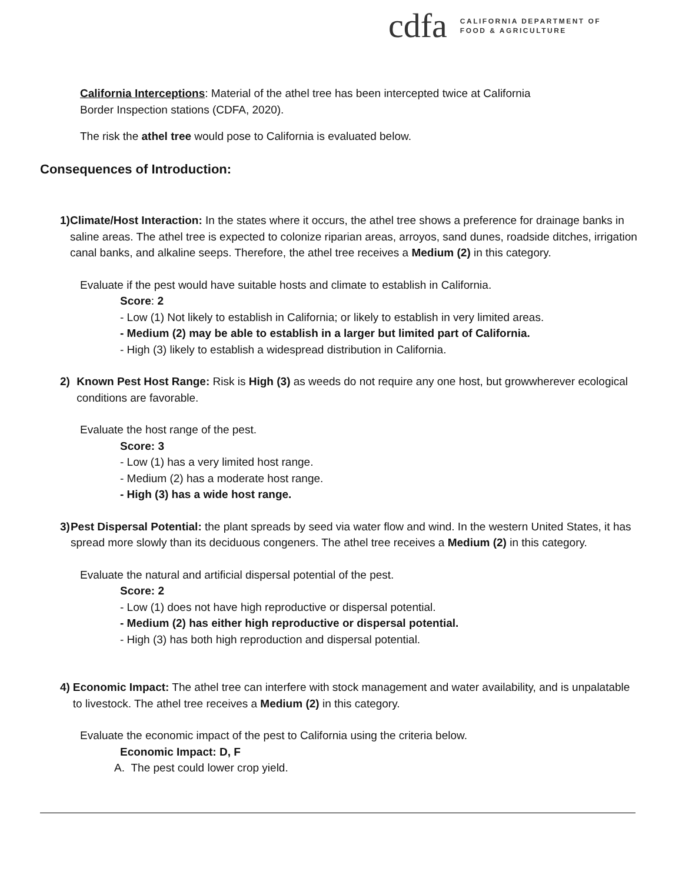cdfa
CALIFORNIA DEPARTMENT OF
FOOD & AGRICULTURE
California Interceptions: Material of the athel tree has been intercepted twice at California
Border Inspection stations (CDFA, 2020).
The risk the athel tree would pose to California is evaluated below.
Consequences of Introduction:
1) Climate/Host Interaction: In the states where it occurs, the athel tree shows a preference for drainage banks in saline areas. The athel tree is expected to colonize riparian areas, arroyos, sand dunes, roadside ditches, irrigation canal banks, and alkaline seeps. Therefore, the athel tree receives a Medium (2) in this category.
Evaluate if the pest would have suitable hosts and climate to establish in California.
Score: 2
- Low (1) Not likely to establish in California; or likely to establish in very limited areas.
- Medium (2) may be able to establish in a larger but limited part of California.
- High (3) likely to establish a widespread distribution in California.
2) Known Pest Host Range: Risk is High (3) as weeds do not require any one host, but growwherever ecological conditions are favorable.
Evaluate the host range of the pest.
Score: 3
- Low (1) has a very limited host range.
- Medium (2) has a moderate host range.
- High (3) has a wide host range.
3) Pest Dispersal Potential: the plant spreads by seed via water flow and wind. In the western United States, it has spread more slowly than its deciduous congeners. The athel tree receives a Medium (2) in this category.
Evaluate the natural and artificial dispersal potential of the pest.
Score: 2
- Low (1) does not have high reproductive or dispersal potential.
- Medium (2) has either high reproductive or dispersal potential.
- High (3) has both high reproduction and dispersal potential.
4) Economic Impact: The athel tree can interfere with stock management and water availability, and is unpalatable to livestock. The athel tree receives a Medium (2) in this category.
Evaluate the economic impact of the pest to California using the criteria below.
Economic Impact: D, F
A. The pest could lower crop yield.